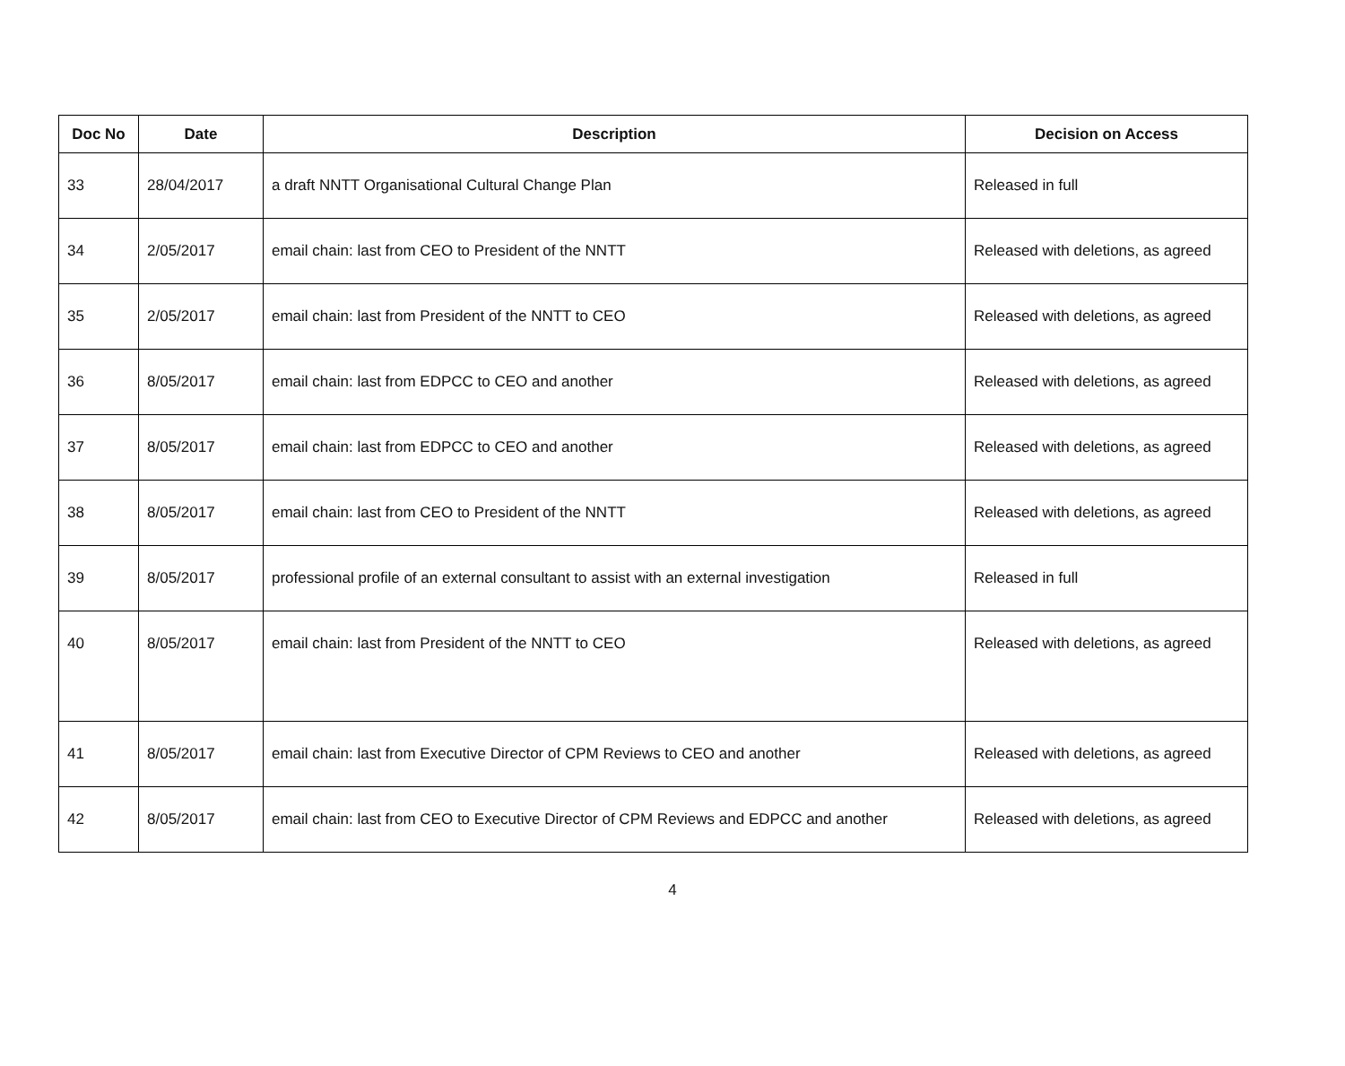| Doc No | Date | Description | Decision on Access |
| --- | --- | --- | --- |
| 33 | 28/04/2017 | a draft NNTT Organisational Cultural Change Plan | Released in full |
| 34 | 2/05/2017 | email chain: last from CEO to President of the NNTT | Released with deletions, as agreed |
| 35 | 2/05/2017 | email chain: last from President of the NNTT to CEO | Released with deletions, as agreed |
| 36 | 8/05/2017 | email chain: last from EDPCC to CEO and another | Released with deletions, as agreed |
| 37 | 8/05/2017 | email chain: last from EDPCC to CEO and another | Released with deletions, as agreed |
| 38 | 8/05/2017 | email chain: last from CEO to President of the NNTT | Released with deletions, as agreed |
| 39 | 8/05/2017 | professional profile of an external consultant to assist with an external investigation | Released in full |
| 40 | 8/05/2017 | email chain: last from President of the NNTT to CEO | Released with deletions, as agreed |
| 41 | 8/05/2017 | email chain: last from Executive Director of CPM Reviews to CEO and another | Released with deletions, as agreed |
| 42 | 8/05/2017 | email chain: last from CEO to Executive Director of CPM Reviews and EDPCC and another | Released with deletions, as agreed |
4